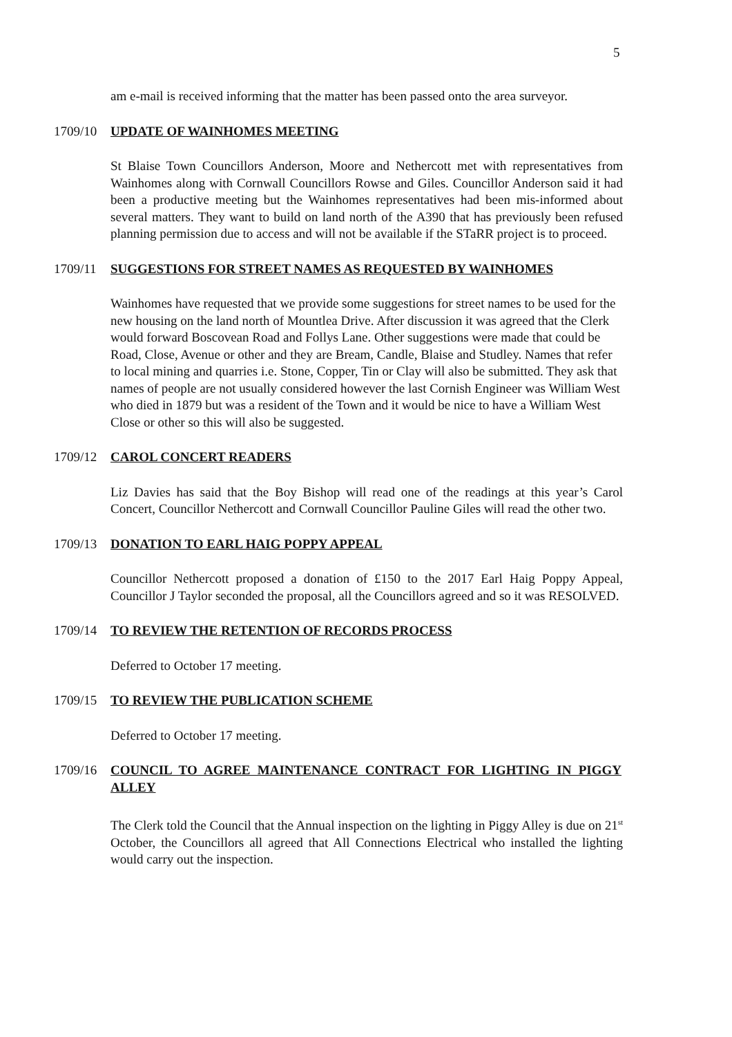5
am e-mail is received informing that the matter has been passed onto the area surveyor.
1709/10 UPDATE OF WAINHOMES MEETING
St Blaise Town Councillors Anderson, Moore and Nethercott met with representatives from Wainhomes along with Cornwall Councillors Rowse and Giles. Councillor Anderson said it had been a productive meeting but the Wainhomes representatives had been mis-informed about several matters. They want to build on land north of the A390 that has previously been refused planning permission due to access and will not be available if the STaRR project is to proceed.
1709/11 SUGGESTIONS FOR STREET NAMES AS REQUESTED BY WAINHOMES
Wainhomes have requested that we provide some suggestions for street names to be used for the new housing on the land north of Mountlea Drive. After discussion it was agreed that the Clerk would forward Boscovean Road and Follys Lane. Other suggestions were made that could be Road, Close, Avenue or other and they are Bream, Candle, Blaise and Studley. Names that refer to local mining and quarries i.e. Stone, Copper, Tin or Clay will also be submitted. They ask that names of people are not usually considered however the last Cornish Engineer was William West who died in 1879 but was a resident of the Town and it would be nice to have a William West Close or other so this will also be suggested.
1709/12 CAROL CONCERT READERS
Liz Davies has said that the Boy Bishop will read one of the readings at this year’s Carol Concert, Councillor Nethercott and Cornwall Councillor Pauline Giles will read the other two.
1709/13 DONATION TO EARL HAIG POPPY APPEAL
Councillor Nethercott proposed a donation of £150 to the 2017 Earl Haig Poppy Appeal, Councillor J Taylor seconded the proposal, all the Councillors agreed and so it was RESOLVED.
1709/14 TO REVIEW THE RETENTION OF RECORDS PROCESS
Deferred to October 17 meeting.
1709/15 TO REVIEW THE PUBLICATION SCHEME
Deferred to October 17 meeting.
1709/16 COUNCIL TO AGREE MAINTENANCE CONTRACT FOR LIGHTING IN PIGGY ALLEY
The Clerk told the Council that the Annual inspection on the lighting in Piggy Alley is due on 21<sup>st</sup> October, the Councillors all agreed that All Connections Electrical who installed the lighting would carry out the inspection.